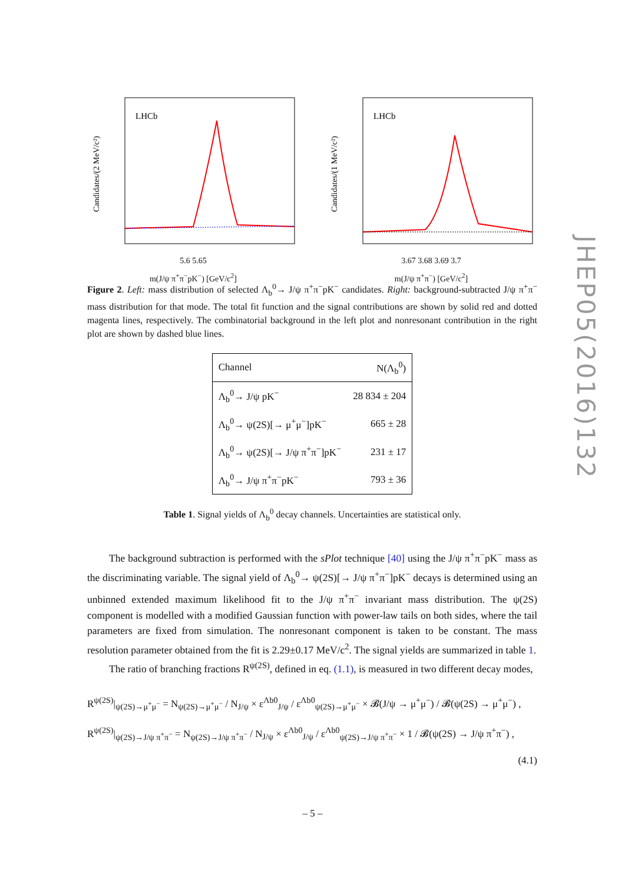LHCb
Candidates/(2 MeV/c²)
5.6 5.65
m(J/ψ π<sup>+</sup>π<sup>−</sup>pK<sup>−</sup>) [GeV/c<sup>2</sup>]
LHCb
Candidates/(1 MeV/c²)
3.67 3.68 3.69 3.7
m(J/ψ π<sup>+</sup>π<sup>−</sup>) [GeV/c<sup>2</sup>]
Figure 2. Left: mass distribution of selected Λ<sub>b</sub><sup>0</sup>→ J/ψ π<sup>+</sup>π<sup>−</sup>pK<sup>−</sup> candidates. Right: background-subtracted J/ψ π<sup>+</sup>π<sup>−</sup> mass distribution for that mode. The total fit function and the signal contributions are shown by solid red and dotted magenta lines, respectively. The combinatorial background in the left plot and nonresonant contribution in the right plot are shown by dashed blue lines.
| Channel | N(Λ<sub>b</sub><sup>0</sup>) |
| --- | --- |
| Λ<sub>b</sub><sup>0</sup>→ J/ψ pK<sup>−</sup> | 28 834 ± 204 |
| Λ<sub>b</sub><sup>0</sup>→ ψ(2S)[→ μ<sup>+</sup>μ<sup>−</sup>]pK<sup>−</sup> | 665 ± 28 |
| Λ<sub>b</sub><sup>0</sup>→ ψ(2S)[→ J/ψ π<sup>+</sup>π<sup>−</sup>]pK<sup>−</sup> | 231 ± 17 |
| Λ<sub>b</sub><sup>0</sup>→ J/ψ π<sup>+</sup>π<sup>−</sup>pK<sup>−</sup> | 793 ± 36 |
Table 1. Signal yields of Λ<sub>b</sub><sup>0</sup> decay channels. Uncertainties are statistical only.
The background subtraction is performed with the sPlot technique [40] using the J/ψ π<sup>+</sup>π<sup>−</sup>pK<sup>−</sup> mass as the discriminating variable. The signal yield of Λ<sub>b</sub><sup>0</sup>→ ψ(2S)[→ J/ψ π<sup>+</sup>π<sup>−</sup>]pK<sup>−</sup> decays is determined using an unbinned extended maximum likelihood fit to the J/ψ π<sup>+</sup>π<sup>−</sup> invariant mass distribution. The ψ(2S) component is modelled with a modified Gaussian function with power-law tails on both sides, where the tail parameters are fixed from simulation. The nonresonant component is taken to be constant. The mass resolution parameter obtained from the fit is 2.29±0.17 MeV/c<sup>2</sup>. The signal yields are summarized in table 1.
The ratio of branching fractions R<sup>ψ(2S)</sup>, defined in eq. (1.1), is measured in two different decay modes,
R<sup>ψ(2S)</sup>|<sub>ψ(2S)→μ<sup>+</sup>μ<sup>−</sup></sub> = N<sub>ψ(2S)→μ<sup>+</sup>μ<sup>−</sup></sub> / N<sub>J/ψ</sub> × ε<sup>Λb0</sup><sub>J/ψ</sub> / ε<sup>Λb0</sup><sub>ψ(2S)→μ<sup>+</sup>μ<sup>−</sup></sub> × 𝓑(J/ψ → μ<sup>+</sup>μ<sup>−</sup>) / 𝓑(ψ(2S) → μ<sup>+</sup>μ<sup>−</sup>) ,
R<sup>ψ(2S)</sup>|<sub>ψ(2S)→J/ψ π<sup>+</sup>π<sup>−</sup></sub> = N<sub>ψ(2S)→J/ψ π<sup>+</sup>π<sup>−</sup></sub> / N<sub>J/ψ</sub> × ε<sup>Λb0</sup><sub>J/ψ</sub> / ε<sup>Λb0</sup><sub>ψ(2S)→J/ψ π<sup>+</sup>π<sup>−</sup></sub> × 1 / 𝓑(ψ(2S) → J/ψ π<sup>+</sup>π<sup>−</sup>) ,
(4.1)
JHEP05(2016)132
– 5 –